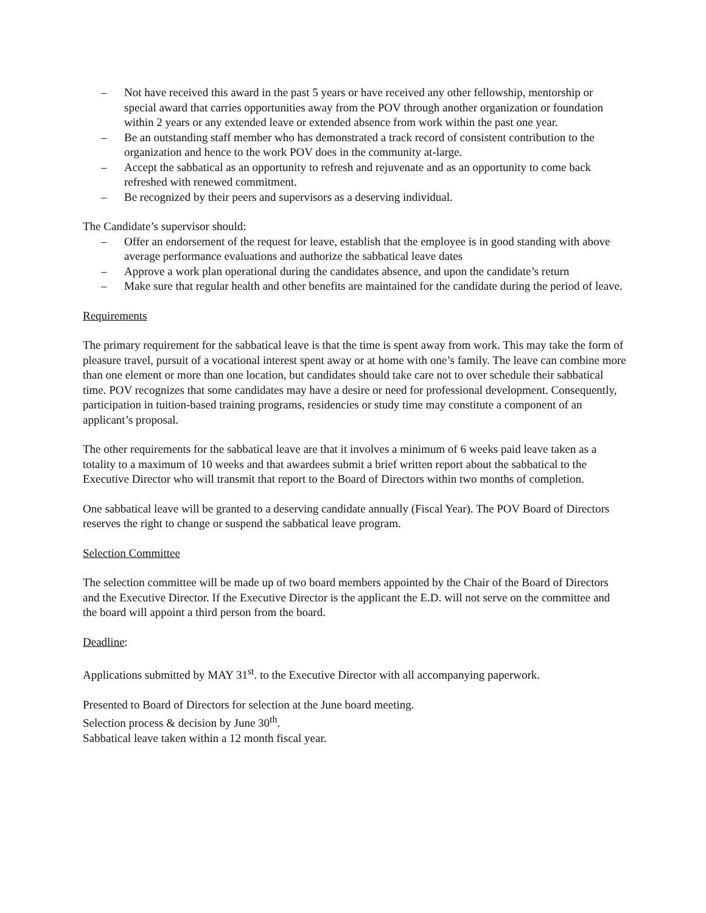– Not have received this award in the past 5 years or have received any other fellowship, mentorship or special award that carries opportunities away from the POV through another organization or foundation within 2 years or any extended leave or extended absence from work within the past one year.
– Be an outstanding staff member who has demonstrated a track record of consistent contribution to the organization and hence to the work POV does in the community at-large.
– Accept the sabbatical as an opportunity to refresh and rejuvenate and as an opportunity to come back refreshed with renewed commitment.
– Be recognized by their peers and supervisors as a deserving individual.
The Candidate’s supervisor should:
– Offer an endorsement of the request for leave, establish that the employee is in good standing with above average performance evaluations and authorize the sabbatical leave dates
– Approve a work plan operational during the candidates absence, and upon the candidate’s return
– Make sure that regular health and other benefits are maintained for the candidate during the period of leave.
Requirements
The primary requirement for the sabbatical leave is that the time is spent away from work. This may take the form of pleasure travel, pursuit of a vocational interest spent away or at home with one’s family. The leave can combine more than one element or more than one location, but candidates should take care not to over schedule their sabbatical time. POV recognizes that some candidates may have a desire or need for professional development. Consequently, participation in tuition-based training programs, residencies or study time may constitute a component of an applicant’s proposal.
The other requirements for the sabbatical leave are that it involves a minimum of 6 weeks paid leave taken as a totality to a maximum of 10 weeks and that awardees submit a brief written report about the sabbatical to the Executive Director who will transmit that report to the Board of Directors within two months of completion.
One sabbatical leave will be granted to a deserving candidate annually (Fiscal Year). The POV Board of Directors reserves the right to change or suspend the sabbatical leave program.
Selection Committee
The selection committee will be made up of two board members appointed by the Chair of the Board of Directors and the Executive Director. If the Executive Director is the applicant the E.D. will not serve on the committee and the board will appoint a third person from the board.
Deadline:
Applications submitted by MAY 31<sup>st</sup>. to the Executive Director with all accompanying paperwork.
Presented to Board of Directors for selection at the June board meeting.
Selection process & decision by June 30<sup>th</sup>.
Sabbatical leave taken within a 12 month fiscal year.